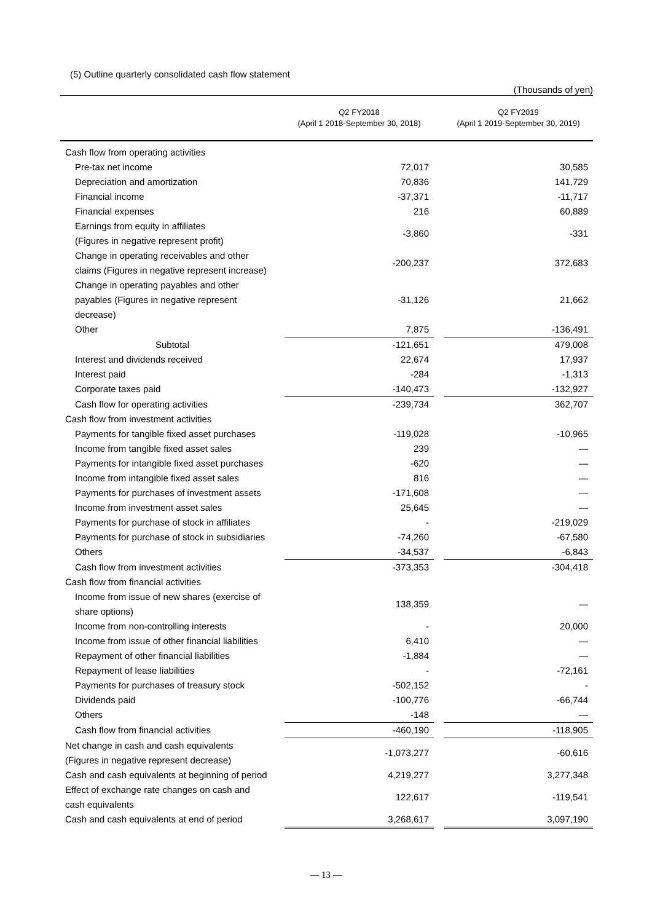(5) Outline quarterly consolidated cash flow statement
(Thousands of yen)
| | Q2 FY2018 (April 1 2018-September 30, 2018) | | Q2 FY2019 (April 1 2019-September 30, 2019) |
| --- | --- | --- | --- |
| Cash flow from operating activities | | | |
| Pre-tax net income | 72,017 | | 30,585 |
| Depreciation and amortization | 70,836 | | 141,729 |
| Financial income | -37,371 | | -11,717 |
| Financial expenses | 216 | | 60,889 |
| Earnings from equity in affiliates (Figures in negative represent profit) | -3,860 | | -331 |
| Change in operating receivables and other claims (Figures in negative represent increase) | -200,237 | | 372,683 |
| Change in operating payables and other payables (Figures in negative represent decrease) | -31,126 | | 21,662 |
| Other | 7,875 | | -136,491 |
| Subtotal | -121,651 | | 479,008 |
| Interest and dividends received | 22,674 | | 17,937 |
| Interest paid | -284 | | -1,313 |
| Corporate taxes paid | -140,473 | | -132,927 |
| Cash flow for operating activities | -239,734 | | 362,707 |
| Cash flow from investment activities | | | |
| Payments for tangible fixed asset purchases | -119,028 | | -10,965 |
| Income from tangible fixed asset sales | 239 | | — |
| Payments for intangible fixed asset purchases | -620 | | — |
| Income from intangible fixed asset sales | 816 | | — |
| Payments for purchases of investment assets | -171,608 | | — |
| Income from investment asset sales | 25,645 | | — |
| Payments for purchase of stock in affiliates | - | | -219,029 |
| Payments for purchase of stock in subsidiaries | -74,260 | | -67,580 |
| Others | -34,537 | | -6,843 |
| Cash flow from investment activities | -373,353 | | -304,418 |
| Cash flow from financial activities | | | |
| Income from issue of new shares (exercise of share options) | 138,359 | | — |
| Income from non-controlling interests | - | | 20,000 |
| Income from issue of other financial liabilities | 6,410 | | — |
| Repayment of other financial liabilities | -1,884 | | — |
| Repayment of lease liabilities | - | | -72,161 |
| Payments for purchases of treasury stock | -502,152 | | - |
| Dividends paid | -100,776 | | -66,744 |
| Others | -148 | | — |
| Cash flow from financial activities | -460,190 | | -118,905 |
| Net change in cash and cash equivalents (Figures in negative represent decrease) | -1,073,277 | | -60,616 |
| Cash and cash equivalents at beginning of period | 4,219,277 | | 3,277,348 |
| Effect of exchange rate changes on cash and cash equivalents | 122,617 | | -119,541 |
| Cash and cash equivalents at end of period | 3,268,617 | | 3,097,190 |
— 13 —